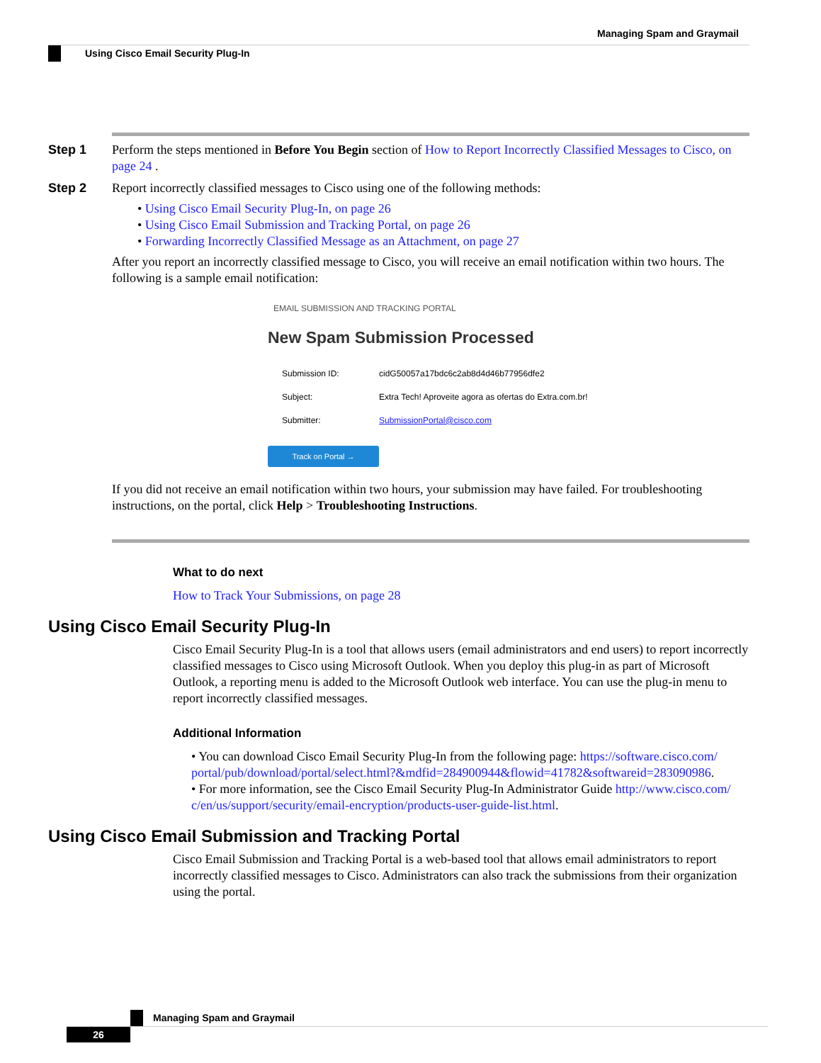Managing Spam and Graymail
Using Cisco Email Security Plug-In
Step 1 Perform the steps mentioned in Before You Begin section of How to Report Incorrectly Classified Messages to Cisco, on page 24 .
Step 2 Report incorrectly classified messages to Cisco using one of the following methods:
• Using Cisco Email Security Plug-In, on page 26
• Using Cisco Email Submission and Tracking Portal, on page 26
• Forwarding Incorrectly Classified Message as an Attachment, on page 27
After you report an incorrectly classified message to Cisco, you will receive an email notification within two hours. The following is a sample email notification:
EMAIL SUBMISSION AND TRACKING PORTAL
New Spam Submission Processed
| Submission ID: | cidG50057a17bdc6c2ab8d4d46b77956dfe2 |
| Subject: | Extra Tech! Aproveite agora as ofertas do Extra.com.br! |
| Submitter: | SubmissionPortal@cisco.com |
Track on Portal →
If you did not receive an email notification within two hours, your submission may have failed. For troubleshooting instructions, on the portal, click Help > Troubleshooting Instructions.
What to do next
How to Track Your Submissions, on page 28
Using Cisco Email Security Plug-In
Cisco Email Security Plug-In is a tool that allows users (email administrators and end users) to report incorrectly classified messages to Cisco using Microsoft Outlook. When you deploy this plug-in as part of Microsoft Outlook, a reporting menu is added to the Microsoft Outlook web interface. You can use the plug-in menu to report incorrectly classified messages.
Additional Information
• You can download Cisco Email Security Plug-In from the following page: https://software.cisco.com/ portal/pub/download/portal/select.html?&mdfid=284900944&flowid=41782&softwareid=283090986.
• For more information, see the Cisco Email Security Plug-In Administrator Guide http://www.cisco.com/ c/en/us/support/security/email-encryption/products-user-guide-list.html.
Using Cisco Email Submission and Tracking Portal
Cisco Email Submission and Tracking Portal is a web-based tool that allows email administrators to report incorrectly classified messages to Cisco. Administrators can also track the submissions from their organization using the portal.
Managing Spam and Graymail
26